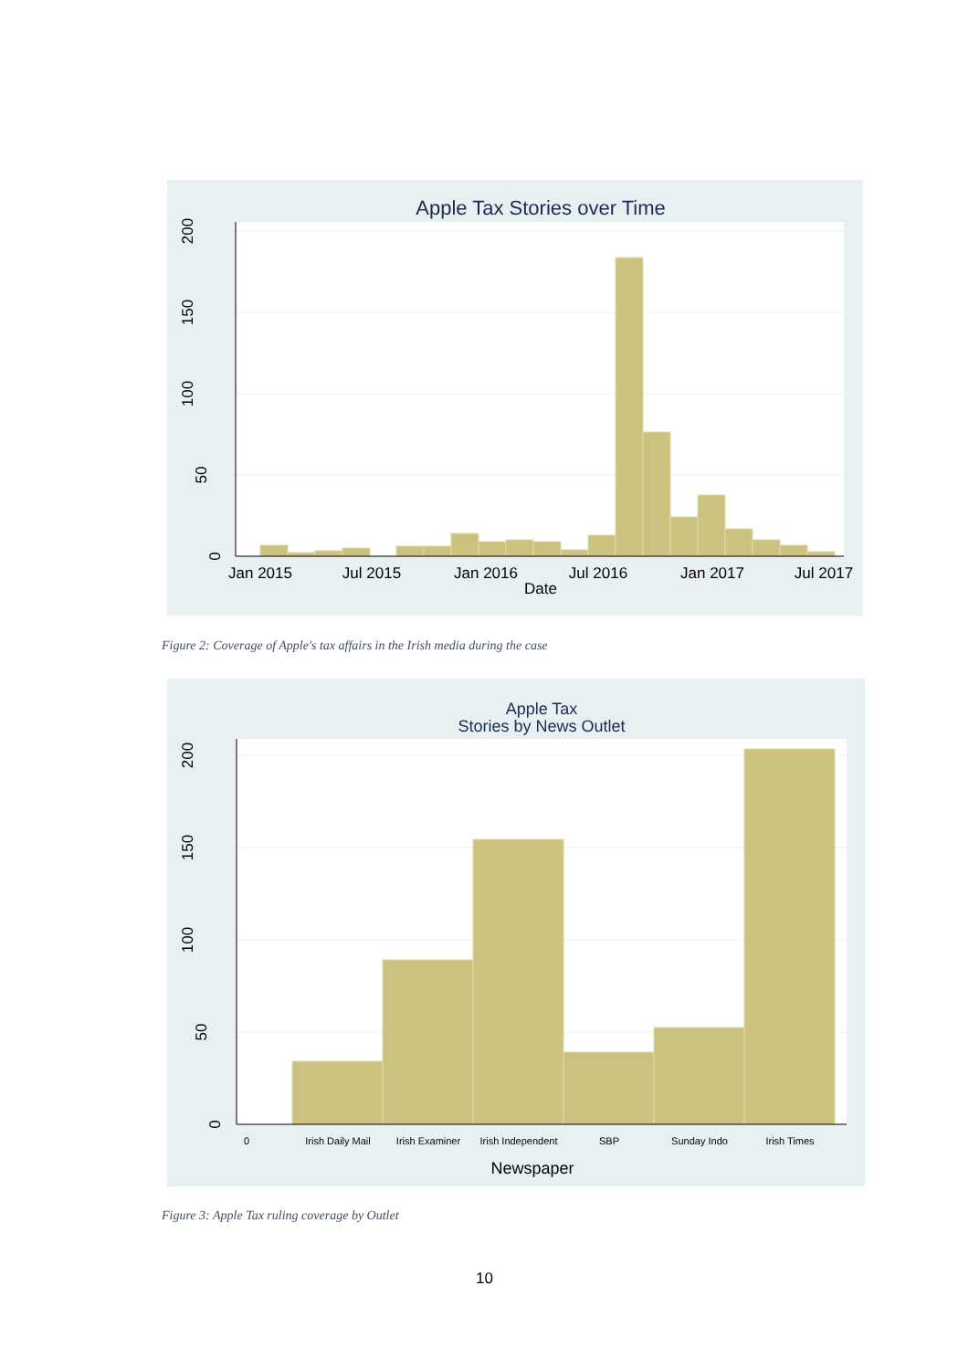Apple Tax Stories over Time
Jan 2015
Jul 2015
Jan 2016
Jul 2016
Jan 2017
Jul 2017
Date
0
50
100
150
200
Figure 2: Coverage of Apple's tax affairs in the Irish media during the case
Apple Tax
Stories by News Outlet
0
Irish Daily Mail
Irish Examiner
Irish Independent
SBP
Sunday Indo
Irish Times
Newspaper
0
50
100
150
200
Figure 3: Apple Tax ruling coverage by Outlet
10